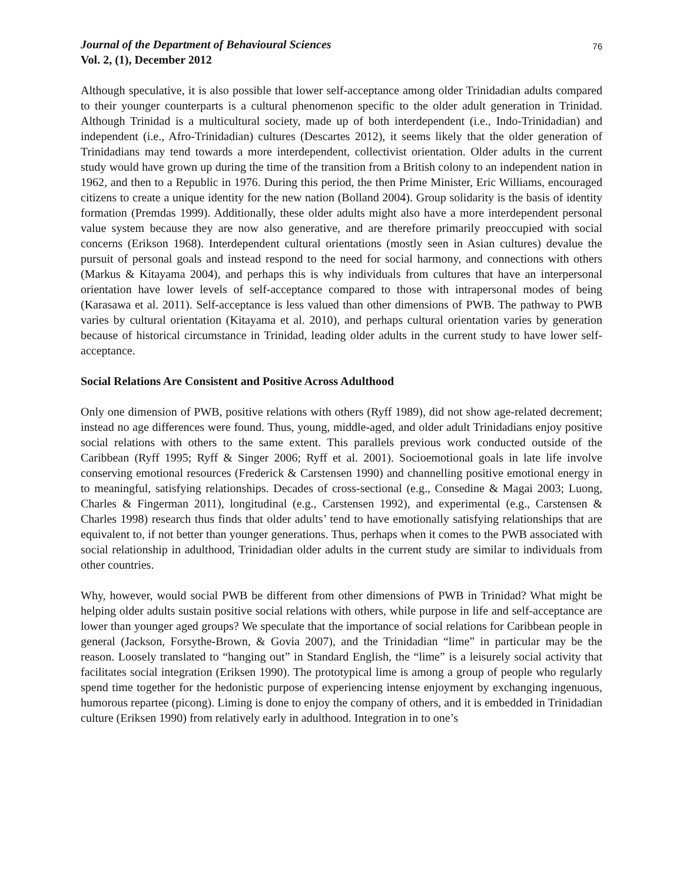Journal of the Department of Behavioural Sciences
Vol. 2, (1), December 2012
76
Although speculative, it is also possible that lower self-acceptance among older Trinidadian adults compared to their younger counterparts is a cultural phenomenon specific to the older adult generation in Trinidad. Although Trinidad is a multicultural society, made up of both interdependent (i.e., Indo-Trinidadian) and independent (i.e., Afro-Trinidadian) cultures (Descartes 2012), it seems likely that the older generation of Trinidadians may tend towards a more interdependent, collectivist orientation. Older adults in the current study would have grown up during the time of the transition from a British colony to an independent nation in 1962, and then to a Republic in 1976. During this period, the then Prime Minister, Eric Williams, encouraged citizens to create a unique identity for the new nation (Bolland 2004). Group solidarity is the basis of identity formation (Premdas 1999). Additionally, these older adults might also have a more interdependent personal value system because they are now also generative, and are therefore primarily preoccupied with social concerns (Erikson 1968). Interdependent cultural orientations (mostly seen in Asian cultures) devalue the pursuit of personal goals and instead respond to the need for social harmony, and connections with others (Markus & Kitayama 2004), and perhaps this is why individuals from cultures that have an interpersonal orientation have lower levels of self-acceptance compared to those with intrapersonal modes of being (Karasawa et al. 2011). Self-acceptance is less valued than other dimensions of PWB. The pathway to PWB varies by cultural orientation (Kitayama et al. 2010), and perhaps cultural orientation varies by generation because of historical circumstance in Trinidad, leading older adults in the current study to have lower self-acceptance.
Social Relations Are Consistent and Positive Across Adulthood
Only one dimension of PWB, positive relations with others (Ryff 1989), did not show age-related decrement; instead no age differences were found. Thus, young, middle-aged, and older adult Trinidadians enjoy positive social relations with others to the same extent. This parallels previous work conducted outside of the Caribbean (Ryff 1995; Ryff & Singer 2006; Ryff et al. 2001). Socioemotional goals in late life involve conserving emotional resources (Frederick & Carstensen 1990) and channelling positive emotional energy in to meaningful, satisfying relationships. Decades of cross-sectional (e.g., Consedine & Magai 2003; Luong, Charles & Fingerman 2011), longitudinal (e.g., Carstensen 1992), and experimental (e.g., Carstensen & Charles 1998) research thus finds that older adults’ tend to have emotionally satisfying relationships that are equivalent to, if not better than younger generations. Thus, perhaps when it comes to the PWB associated with social relationship in adulthood, Trinidadian older adults in the current study are similar to individuals from other countries.
Why, however, would social PWB be different from other dimensions of PWB in Trinidad? What might be helping older adults sustain positive social relations with others, while purpose in life and self-acceptance are lower than younger aged groups? We speculate that the importance of social relations for Caribbean people in general (Jackson, Forsythe-Brown, & Govia 2007), and the Trinidadian “lime” in particular may be the reason. Loosely translated to “hanging out” in Standard English, the “lime” is a leisurely social activity that facilitates social integration (Eriksen 1990). The prototypical lime is among a group of people who regularly spend time together for the hedonistic purpose of experiencing intense enjoyment by exchanging ingenuous, humorous repartee (picong). Liming is done to enjoy the company of others, and it is embedded in Trinidadian culture (Eriksen 1990) from relatively early in adulthood. Integration in to one’s